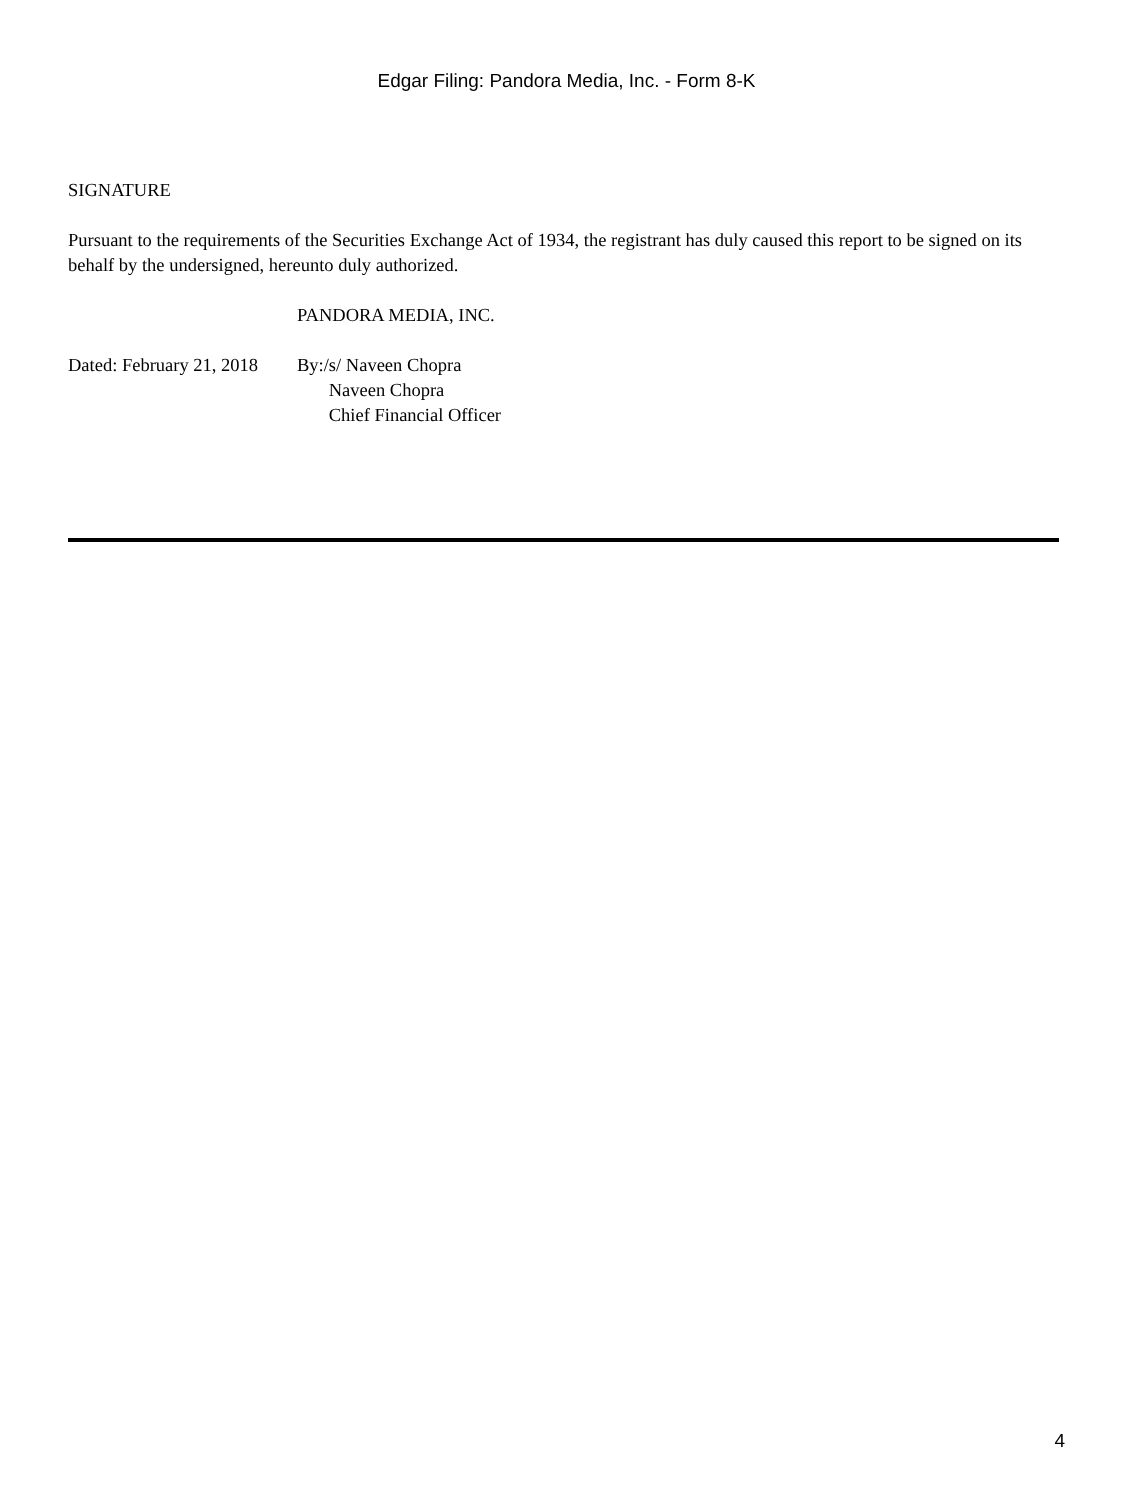Edgar Filing: Pandora Media, Inc. - Form 8-K
SIGNATURE
Pursuant to the requirements of the Securities Exchange Act of 1934, the registrant has duly caused this report to be signed on its behalf by the undersigned, hereunto duly authorized.
PANDORA MEDIA, INC.
| Dated: February 21, 2018 | By: | /s/ Naveen Chopra |
| | | Naveen Chopra |
| | | Chief Financial Officer |
4